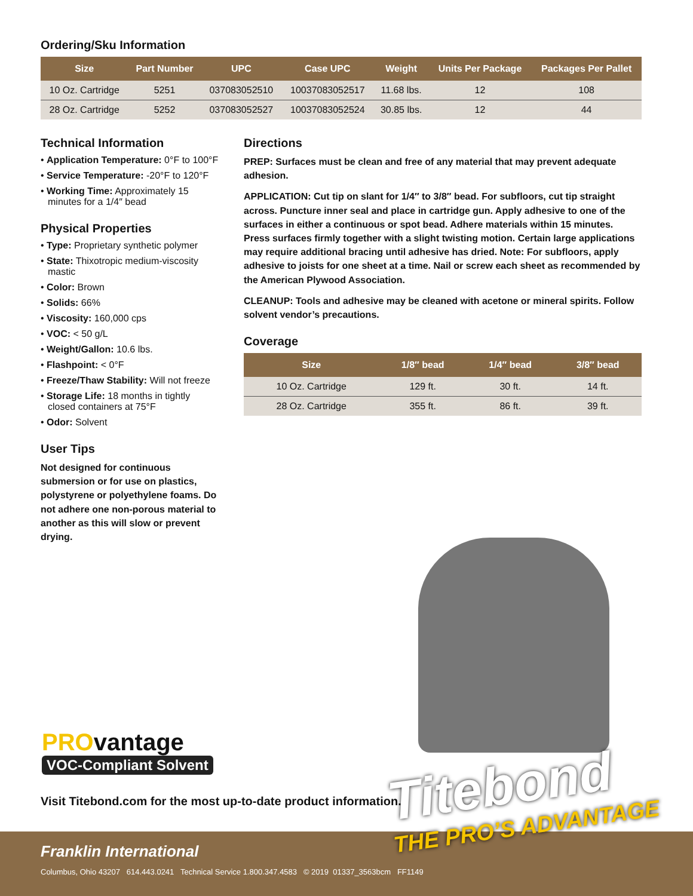Ordering/Sku Information
| Size | Part Number | UPC | Case UPC | Weight | Units Per Package | Packages Per Pallet |
| --- | --- | --- | --- | --- | --- | --- |
| 10 Oz. Cartridge | 5251 | 037083052510 | 10037083052517 | 11.68 lbs. | 12 | 108 |
| 28 Oz. Cartridge | 5252 | 037083052527 | 10037083052524 | 30.85 lbs. | 12 | 44 |
Technical Information
• Application Temperature: 0°F to 100°F
• Service Temperature: -20°F to 120°F
• Working Time: Approximately 15 minutes for a 1/4″ bead
Physical Properties
• Type: Proprietary synthetic polymer
• State: Thixotropic medium-viscosity mastic
• Color: Brown
• Solids: 66%
• Viscosity: 160,000 cps
• VOC: < 50 g/L
• Weight/Gallon: 10.6 lbs.
• Flashpoint: < 0°F
• Freeze/Thaw Stability: Will not freeze
• Storage Life: 18 months in tightly closed containers at 75°F
• Odor: Solvent
User Tips
Not designed for continuous submersion or for use on plastics, polystyrene or polyethylene foams. Do not adhere one non-porous material to another as this will slow or prevent drying.
Directions
PREP: Surfaces must be clean and free of any material that may prevent adequate adhesion.
APPLICATION: Cut tip on slant for 1/4″ to 3/8″ bead. For subfloors, cut tip straight across. Puncture inner seal and place in cartridge gun. Apply adhesive to one of the surfaces in either a continuous or spot bead. Adhere materials within 15 minutes. Press surfaces firmly together with a slight twisting motion. Certain large applications may require additional bracing until adhesive has dried. Note: For subfloors, apply adhesive to joists for one sheet at a time. Nail or screw each sheet as recommended by the American Plywood Association.
CLEANUP: Tools and adhesive may be cleaned with acetone or mineral spirits. Follow solvent vendor’s precautions.
Coverage
| Size | 1/8″ bead | 1/4″ bead | 3/8″ bead |
| --- | --- | --- | --- |
| 10 Oz. Cartridge | 129 ft. | 30 ft. | 14 ft. |
| 28 Oz. Cartridge | 355 ft. | 86 ft. | 39 ft. |
PROvantage
VOC-Compliant Solvent
Visit Titebond.com for the most up-to-date product information.
Franklin International
Columbus, Ohio 43207 614.443.0241 Technical Service 1.800.347.4583 © 2019 01337_3563bcm FF1149
Titebond
THE PRO’S ADVANTAGE